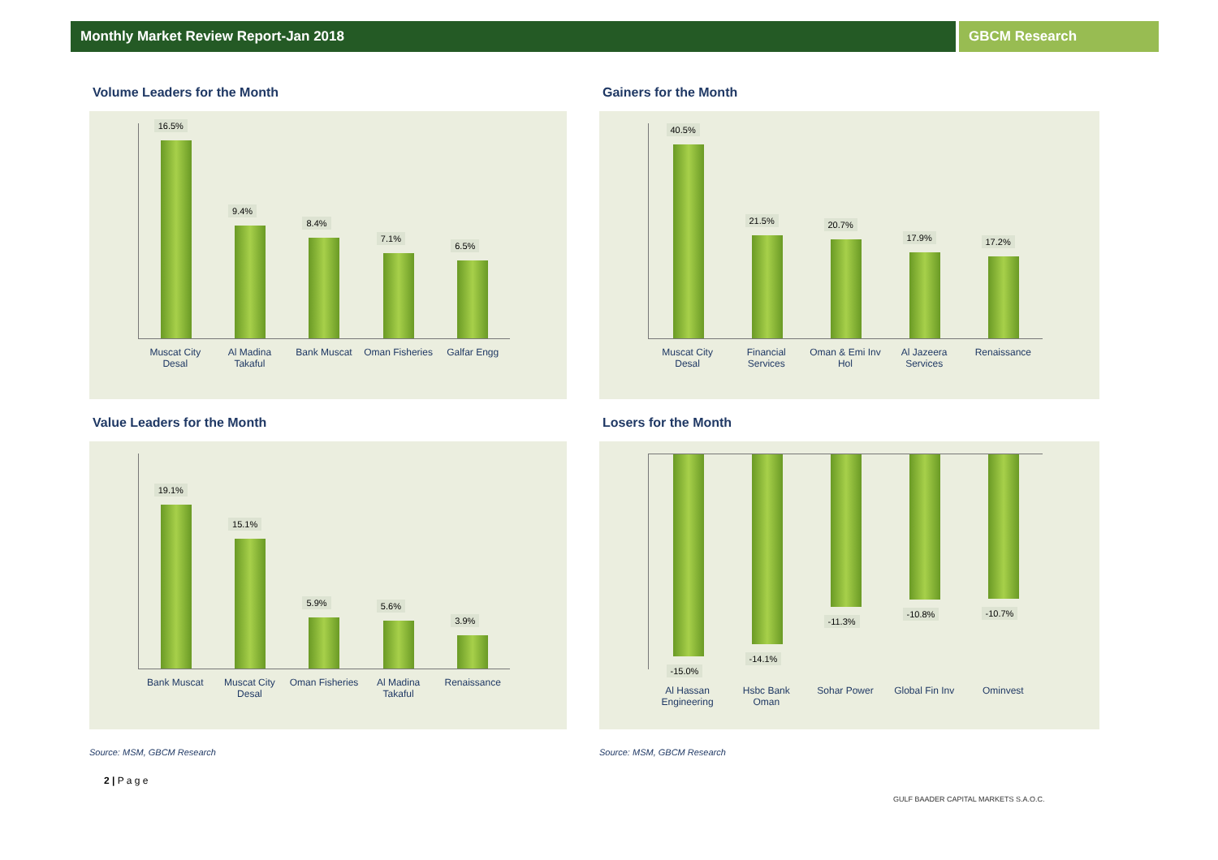Monthly Market Review Report-Jan 2018 GBCM Research
Volume Leaders for the Month
16.5%
9.4%
8.4%
7.1%
6.5%
Muscat City Desal
Al Madina Takaful
Bank Muscat Oman Fisheries
Galfar Engg
Gainers for the Month
40.5%
21.5%
20.7%
17.9%
17.2%
Muscat City Desal
Financial Services
Oman & Emi Inv Hol
Al Jazeera Services
Renaissance
Value Leaders for the Month
19.1%
15.1%
5.9%
5.6%
3.9%
Bank Muscat Muscat City Desal
Oman Fisheries
Al Madina Takaful
Renaissance
Source: MSM, GBCM Research
Losers for the Month
-15.0%
-14.1%
-11.3%
-10.8%
-10.7%
Al Hassan Engineering
Hsbc Bank Oman
Sohar Power Global Fin Inv
Ominvest
Source: MSM, GBCM Research
2 | P a g e
GULF BAADER CAPITAL MARKETS S.A.O.C.